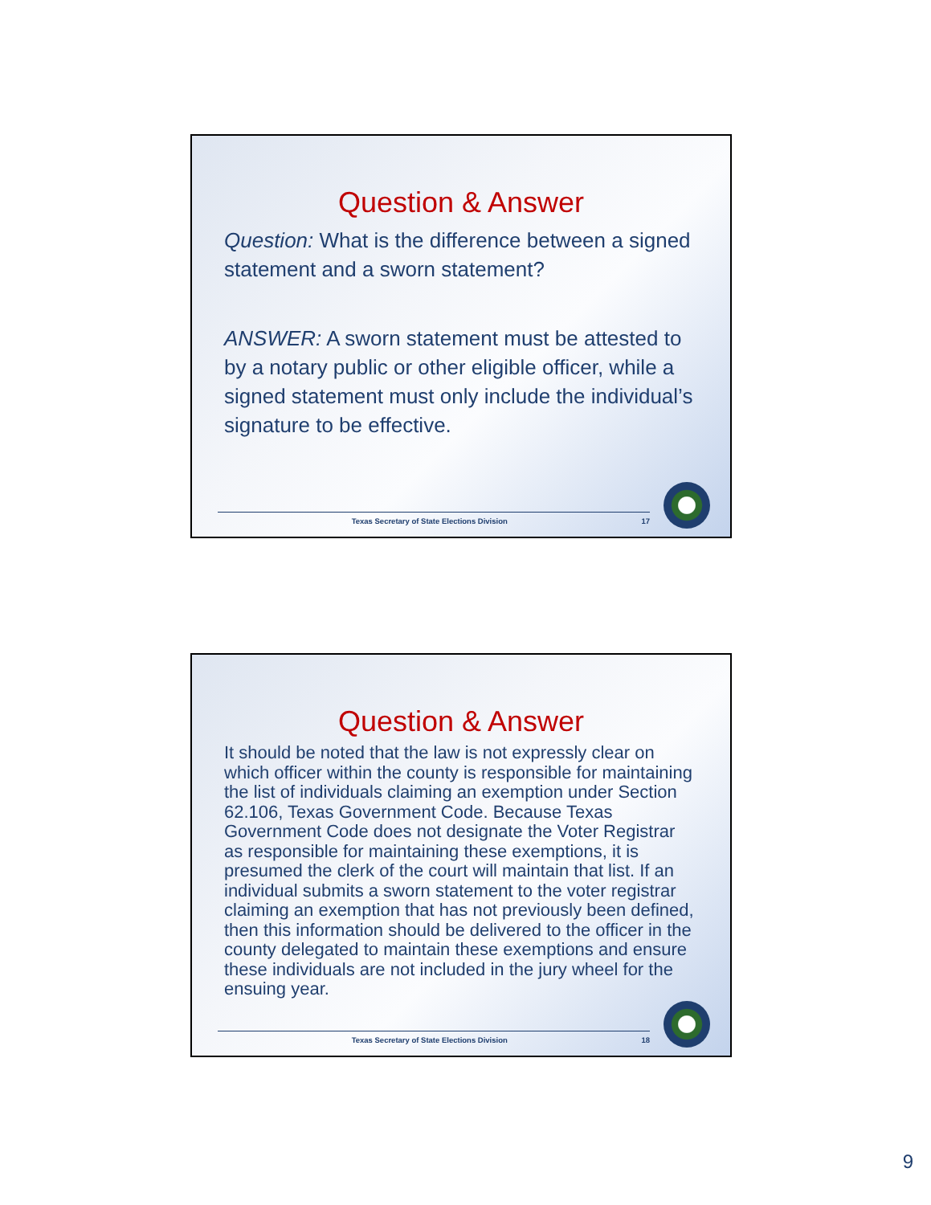Question & Answer
Question: What is the difference between a signed statement and a sworn statement?
ANSWER: A sworn statement must be attested to by a notary public or other eligible officer, while a signed statement must only include the individual’s signature to be effective.
Texas Secretary of State Elections Division 17
Question & Answer
It should be noted that the law is not expressly clear on which officer within the county is responsible for maintaining the list of individuals claiming an exemption under Section 62.106, Texas Government Code. Because Texas Government Code does not designate the Voter Registrar as responsible for maintaining these exemptions, it is presumed the clerk of the court will maintain that list. If an individual submits a sworn statement to the voter registrar claiming an exemption that has not previously been defined, then this information should be delivered to the officer in the county delegated to maintain these exemptions and ensure these individuals are not included in the jury wheel for the ensuing year.
Texas Secretary of State Elections Division 18
9